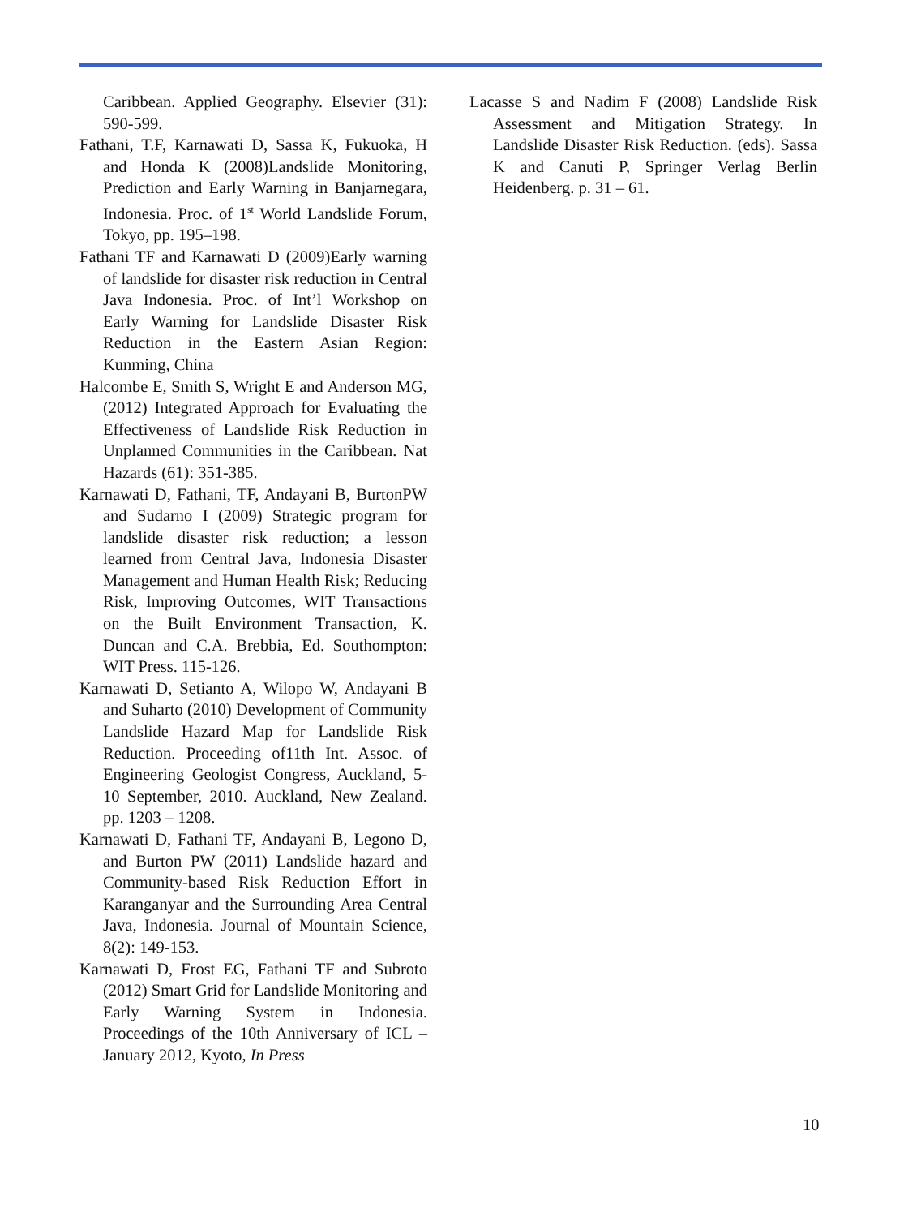Caribbean. Applied Geography. Elsevier (31): 590-599.
Fathani, T.F, Karnawati D, Sassa K, Fukuoka, H and Honda K (2008)Landslide Monitoring, Prediction and Early Warning in Banjarnegara, Indonesia. Proc. of 1<sup>st</sup> World Landslide Forum, Tokyo, pp. 195–198.
Fathani TF and Karnawati D (2009)Early warning of landslide for disaster risk reduction in Central Java Indonesia. Proc. of Int’l Workshop on Early Warning for Landslide Disaster Risk Reduction in the Eastern Asian Region: Kunming, China
Halcombe E, Smith S, Wright E and Anderson MG, (2012) Integrated Approach for Evaluating the Effectiveness of Landslide Risk Reduction in Unplanned Communities in the Caribbean. Nat Hazards (61): 351-385.
Karnawati D, Fathani, TF, Andayani B, BurtonPW and Sudarno I (2009) Strategic program for landslide disaster risk reduction; a lesson learned from Central Java, Indonesia Disaster Management and Human Health Risk; Reducing Risk, Improving Outcomes, WIT Transactions on the Built Environment Transaction, K. Duncan and C.A. Brebbia, Ed. Southompton: WIT Press. 115-126.
Karnawati D, Setianto A, Wilopo W, Andayani B and Suharto (2010) Development of Community Landslide Hazard Map for Landslide Risk Reduction. Proceeding of11th Int. Assoc. of Engineering Geologist Congress, Auckland, 5-10 September, 2010. Auckland, New Zealand. pp. 1203 – 1208.
Karnawati D, Fathani TF, Andayani B, Legono D, and Burton PW (2011) Landslide hazard and Community-based Risk Reduction Effort in Karanganyar and the Surrounding Area Central Java, Indonesia. Journal of Mountain Science, 8(2): 149-153.
Karnawati D, Frost EG, Fathani TF and Subroto (2012) Smart Grid for Landslide Monitoring and Early Warning System in Indonesia. Proceedings of the 10th Anniversary of ICL – January 2012, Kyoto, In Press
Lacasse S and Nadim F (2008) Landslide Risk Assessment and Mitigation Strategy. In Landslide Disaster Risk Reduction. (eds). Sassa K and Canuti P, Springer Verlag Berlin Heidenberg. p. 31 – 61.
10